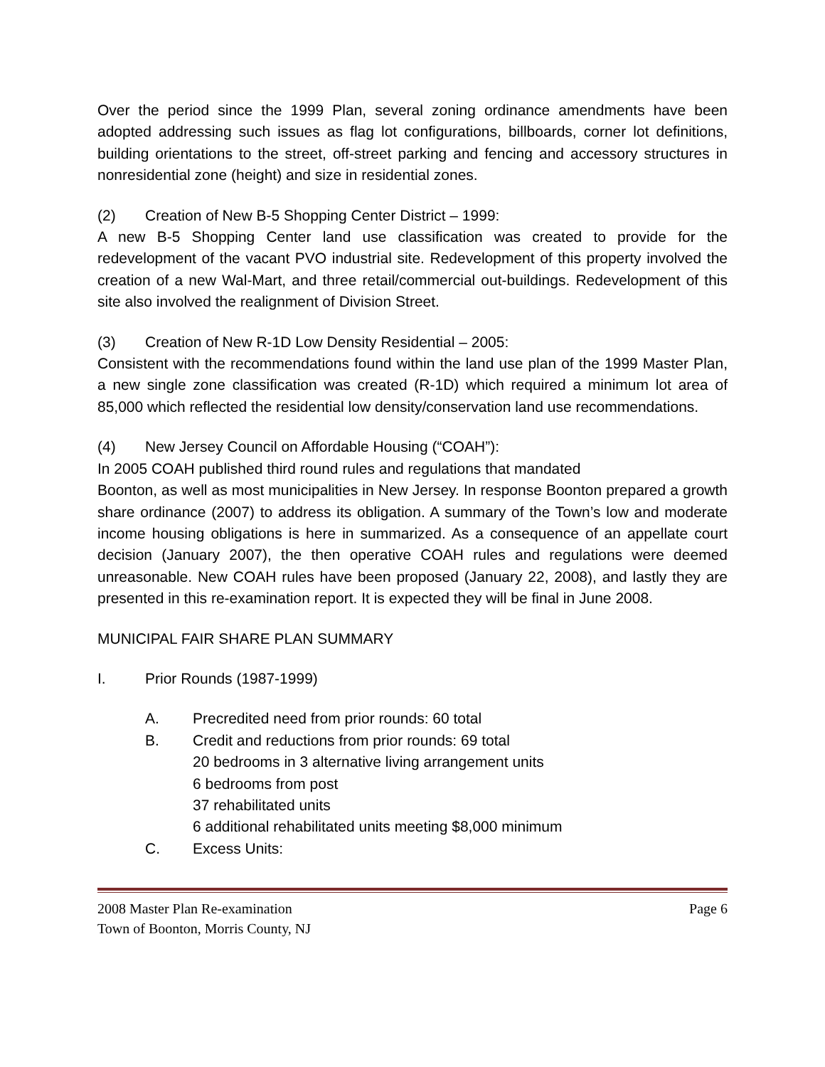Over the period since the 1999 Plan, several zoning ordinance amendments have been adopted addressing such issues as flag lot configurations, billboards, corner lot definitions, building orientations to the street, off-street parking and fencing and accessory structures in nonresidential zone (height) and size in residential zones.
(2) Creation of New B-5 Shopping Center District – 1999:
A new B-5 Shopping Center land use classification was created to provide for the redevelopment of the vacant PVO industrial site. Redevelopment of this property involved the creation of a new Wal-Mart, and three retail/commercial out-buildings. Redevelopment of this site also involved the realignment of Division Street.
(3) Creation of New R-1D Low Density Residential – 2005:
Consistent with the recommendations found within the land use plan of the 1999 Master Plan, a new single zone classification was created (R-1D) which required a minimum lot area of 85,000 which reflected the residential low density/conservation land use recommendations.
(4) New Jersey Council on Affordable Housing (“COAH”):
In 2005 COAH published third round rules and regulations that mandated
Boonton, as well as most municipalities in New Jersey. In response Boonton prepared a growth share ordinance (2007) to address its obligation. A summary of the Town’s low and moderate income housing obligations is here in summarized. As a consequence of an appellate court decision (January 2007), the then operative COAH rules and regulations were deemed unreasonable. New COAH rules have been proposed (January 22, 2008), and lastly they are presented in this re-examination report. It is expected they will be final in June 2008.
MUNICIPAL FAIR SHARE PLAN SUMMARY
I. Prior Rounds (1987-1999)
A. Precredited need from prior rounds: 60 total
B. Credit and reductions from prior rounds: 69 total
20 bedrooms in 3 alternative living arrangement units
6 bedrooms from post
37 rehabilitated units
6 additional rehabilitated units meeting $8,000 minimum
C. Excess Units:
2008 Master Plan Re-examination Page 6
Town of Boonton, Morris County, NJ